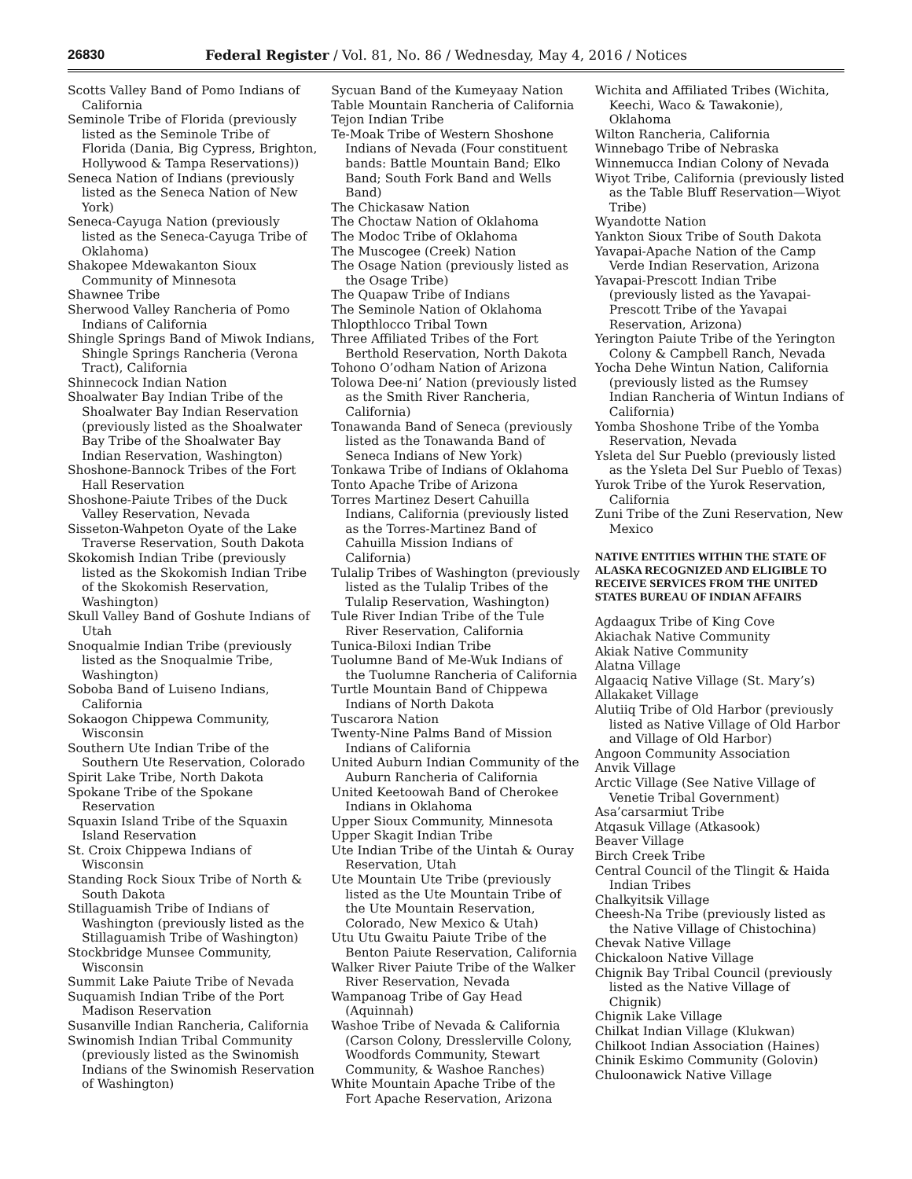26830 Federal Register / Vol. 81, No. 86 / Wednesday, May 4, 2016 / Notices
Scotts Valley Band of Pomo Indians of California
Seminole Tribe of Florida (previously listed as the Seminole Tribe of Florida (Dania, Big Cypress, Brighton, Hollywood & Tampa Reservations))
Seneca Nation of Indians (previously listed as the Seneca Nation of New York)
Seneca-Cayuga Nation (previously listed as the Seneca-Cayuga Tribe of Oklahoma)
Shakopee Mdewakanton Sioux Community of Minnesota
Shawnee Tribe
Sherwood Valley Rancheria of Pomo Indians of California
Shingle Springs Band of Miwok Indians, Shingle Springs Rancheria (Verona Tract), California
Shinnecock Indian Nation
Shoalwater Bay Indian Tribe of the Shoalwater Bay Indian Reservation (previously listed as the Shoalwater Bay Tribe of the Shoalwater Bay Indian Reservation, Washington)
Shoshone-Bannock Tribes of the Fort Hall Reservation
Shoshone-Paiute Tribes of the Duck Valley Reservation, Nevada
Sisseton-Wahpeton Oyate of the Lake Traverse Reservation, South Dakota
Skokomish Indian Tribe (previously listed as the Skokomish Indian Tribe of the Skokomish Reservation, Washington)
Skull Valley Band of Goshute Indians of Utah
Snoqualmie Indian Tribe (previously listed as the Snoqualmie Tribe, Washington)
Soboba Band of Luiseno Indians, California
Sokaogon Chippewa Community, Wisconsin
Southern Ute Indian Tribe of the Southern Ute Reservation, Colorado
Spirit Lake Tribe, North Dakota
Spokane Tribe of the Spokane Reservation
Squaxin Island Tribe of the Squaxin Island Reservation
St. Croix Chippewa Indians of Wisconsin
Standing Rock Sioux Tribe of North & South Dakota
Stillaguamish Tribe of Indians of Washington (previously listed as the Stillaguamish Tribe of Washington)
Stockbridge Munsee Community, Wisconsin
Summit Lake Paiute Tribe of Nevada
Suquamish Indian Tribe of the Port Madison Reservation
Susanville Indian Rancheria, California
Swinomish Indian Tribal Community (previously listed as the Swinomish Indians of the Swinomish Reservation of Washington)
Sycuan Band of the Kumeyaay Nation
Table Mountain Rancheria of California
Tejon Indian Tribe
Te-Moak Tribe of Western Shoshone Indians of Nevada (Four constituent bands: Battle Mountain Band; Elko Band; South Fork Band and Wells Band)
The Chickasaw Nation
The Choctaw Nation of Oklahoma
The Modoc Tribe of Oklahoma
The Muscogee (Creek) Nation
The Osage Nation (previously listed as the Osage Tribe)
The Quapaw Tribe of Indians
The Seminole Nation of Oklahoma
Thlopthlocco Tribal Town
Three Affiliated Tribes of the Fort Berthold Reservation, North Dakota
Tohono O’odham Nation of Arizona
Tolowa Dee-ni’ Nation (previously listed as the Smith River Rancheria, California)
Tonawanda Band of Seneca (previously listed as the Tonawanda Band of Seneca Indians of New York)
Tonkawa Tribe of Indians of Oklahoma
Tonto Apache Tribe of Arizona
Torres Martinez Desert Cahuilla Indians, California (previously listed as the Torres-Martinez Band of Cahuilla Mission Indians of California)
Tulalip Tribes of Washington (previously listed as the Tulalip Tribes of the Tulalip Reservation, Washington)
Tule River Indian Tribe of the Tule River Reservation, California
Tunica-Biloxi Indian Tribe
Tuolumne Band of Me-Wuk Indians of the Tuolumne Rancheria of California
Turtle Mountain Band of Chippewa Indians of North Dakota
Tuscarora Nation
Twenty-Nine Palms Band of Mission Indians of California
United Auburn Indian Community of the Auburn Rancheria of California
United Keetoowah Band of Cherokee Indians in Oklahoma
Upper Sioux Community, Minnesota
Upper Skagit Indian Tribe
Ute Indian Tribe of the Uintah & Ouray Reservation, Utah
Ute Mountain Ute Tribe (previously listed as the Ute Mountain Tribe of the Ute Mountain Reservation, Colorado, New Mexico & Utah)
Utu Utu Gwaitu Paiute Tribe of the Benton Paiute Reservation, California
Walker River Paiute Tribe of the Walker River Reservation, Nevada
Wampanoag Tribe of Gay Head (Aquinnah)
Washoe Tribe of Nevada & California (Carson Colony, Dresslerville Colony, Woodfords Community, Stewart Community, & Washoe Ranches)
White Mountain Apache Tribe of the Fort Apache Reservation, Arizona
Wichita and Affiliated Tribes (Wichita, Keechi, Waco & Tawakonie), Oklahoma
Wilton Rancheria, California
Winnebago Tribe of Nebraska
Winnemucca Indian Colony of Nevada
Wiyot Tribe, California (previously listed as the Table Bluff Reservation—Wiyot Tribe)
Wyandotte Nation
Yankton Sioux Tribe of South Dakota
Yavapai-Apache Nation of the Camp Verde Indian Reservation, Arizona
Yavapai-Prescott Indian Tribe (previously listed as the Yavapai-Prescott Tribe of the Yavapai Reservation, Arizona)
Yerington Paiute Tribe of the Yerington Colony & Campbell Ranch, Nevada
Yocha Dehe Wintun Nation, California (previously listed as the Rumsey Indian Rancheria of Wintun Indians of California)
Yomba Shoshone Tribe of the Yomba Reservation, Nevada
Ysleta del Sur Pueblo (previously listed as the Ysleta Del Sur Pueblo of Texas)
Yurok Tribe of the Yurok Reservation, California
Zuni Tribe of the Zuni Reservation, New Mexico
NATIVE ENTITIES WITHIN THE STATE OF ALASKA RECOGNIZED AND ELIGIBLE TO RECEIVE SERVICES FROM THE UNITED STATES BUREAU OF INDIAN AFFAIRS
Agdaagux Tribe of King Cove
Akiachak Native Community
Akiak Native Community
Alatna Village
Algaaciq Native Village (St. Mary’s)
Allakaket Village
Alutiiq Tribe of Old Harbor (previously listed as Native Village of Old Harbor and Village of Old Harbor)
Angoon Community Association
Anvik Village
Arctic Village (See Native Village of Venetie Tribal Government)
Asa’carsarmiut Tribe
Atqasuk Village (Atkasook)
Beaver Village
Birch Creek Tribe
Central Council of the Tlingit & Haida Indian Tribes
Chalkyitsik Village
Cheesh-Na Tribe (previously listed as the Native Village of Chistochina)
Chevak Native Village
Chickaloon Native Village
Chignik Bay Tribal Council (previously listed as the Native Village of Chignik)
Chignik Lake Village
Chilkat Indian Village (Klukwan)
Chilkoot Indian Association (Haines)
Chinik Eskimo Community (Golovin)
Chuloonawick Native Village